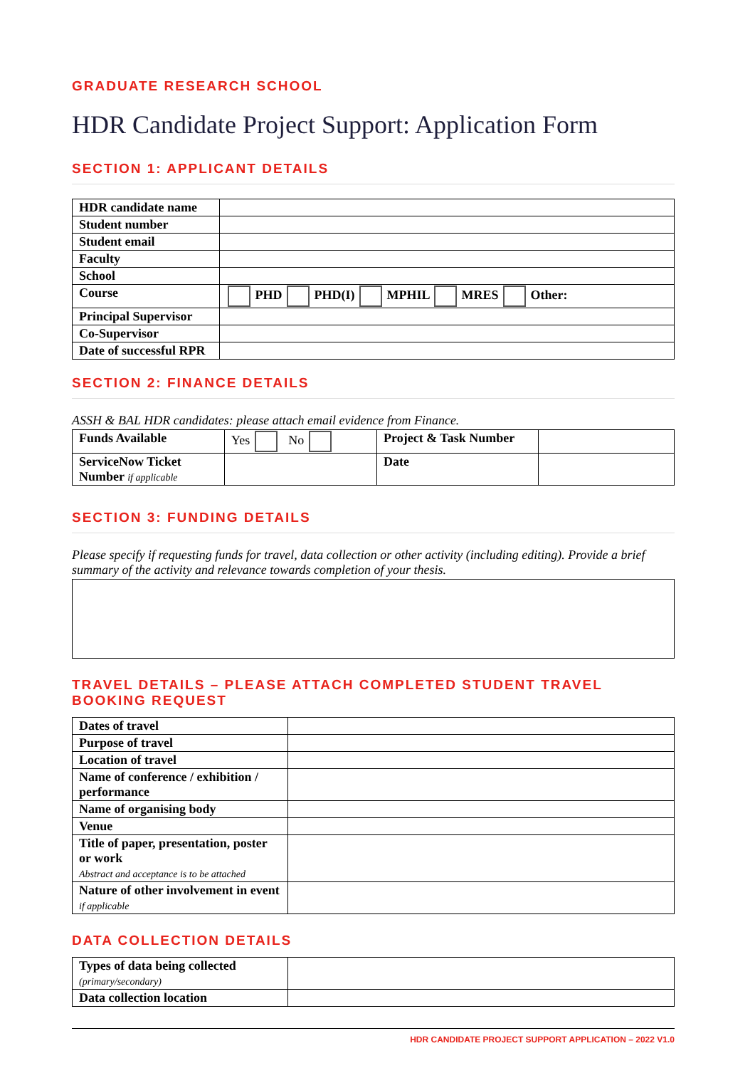GRADUATE RESEARCH SCHOOL
HDR Candidate Project Support: Application Form
SECTION 1: APPLICANT DETAILS
| HDR candidate name | |
| Student number | |
| Student email | |
| Faculty | |
| School | |
| Course | PHD PHD(I) MPHIL MRES Other: |
| Principal Supervisor | |
| Co-Supervisor | |
| Date of successful RPR | |
SECTION 2: FINANCE DETAILS
ASSH & BAL HDR candidates: please attach email evidence from Finance.
| Funds Available | Yes No | Project & Task Number | |
| ServiceNow Ticket Number if applicable | | Date | |
SECTION 3: FUNDING DETAILS
Please specify if requesting funds for travel, data collection or other activity (including editing). Provide a brief summary of the activity and relevance towards completion of your thesis.
TRAVEL DETAILS – PLEASE ATTACH COMPLETED STUDENT TRAVEL BOOKING REQUEST
| Dates of travel | |
| Purpose of travel | |
| Location of travel | |
| Name of conference / exhibition / performance | |
| Name of organising body | |
| Venue | |
| Title of paper, presentation, poster or work Abstract and acceptance is to be attached | |
| Nature of other involvement in event if applicable | |
DATA COLLECTION DETAILS
| Types of data being collected (primary/secondary) | |
| Data collection location | |
HDR CANDIDATE PROJECT SUPPORT APPLICATION – 2022 V1.0